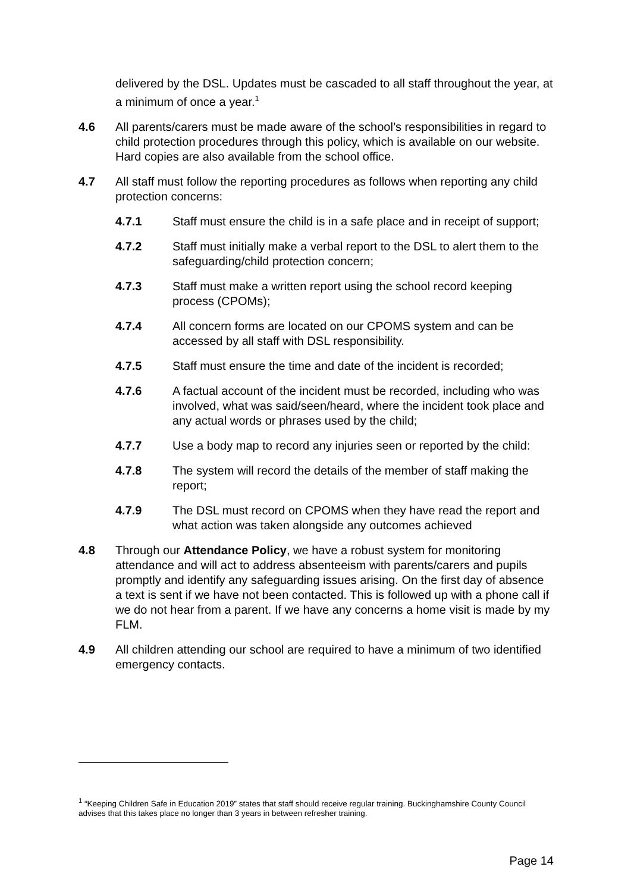delivered by the DSL. Updates must be cascaded to all staff throughout the year, at a minimum of once a year.<sup>1</sup>
4.6 All parents/carers must be made aware of the school’s responsibilities in regard to child protection procedures through this policy, which is available on our website. Hard copies are also available from the school office.
4.7 All staff must follow the reporting procedures as follows when reporting any child protection concerns:
4.7.1 Staff must ensure the child is in a safe place and in receipt of support;
4.7.2 Staff must initially make a verbal report to the DSL to alert them to the safeguarding/child protection concern;
4.7.3 Staff must make a written report using the school record keeping process (CPOMs);
4.7.4 All concern forms are located on our CPOMS system and can be accessed by all staff with DSL responsibility.
4.7.5 Staff must ensure the time and date of the incident is recorded;
4.7.6 A factual account of the incident must be recorded, including who was involved, what was said/seen/heard, where the incident took place and any actual words or phrases used by the child;
4.7.7 Use a body map to record any injuries seen or reported by the child:
4.7.8 The system will record the details of the member of staff making the report;
4.7.9 The DSL must record on CPOMS when they have read the report and what action was taken alongside any outcomes achieved
4.8 Through our Attendance Policy, we have a robust system for monitoring attendance and will act to address absenteeism with parents/carers and pupils promptly and identify any safeguarding issues arising. On the first day of absence a text is sent if we have not been contacted. This is followed up with a phone call if we do not hear from a parent. If we have any concerns a home visit is made by my FLM.
4.9 All children attending our school are required to have a minimum of two identified emergency contacts.
<sup>1</sup> “Keeping Children Safe in Education 2019” states that staff should receive regular training. Buckinghamshire County Council advises that this takes place no longer than 3 years in between refresher training.
Page 14